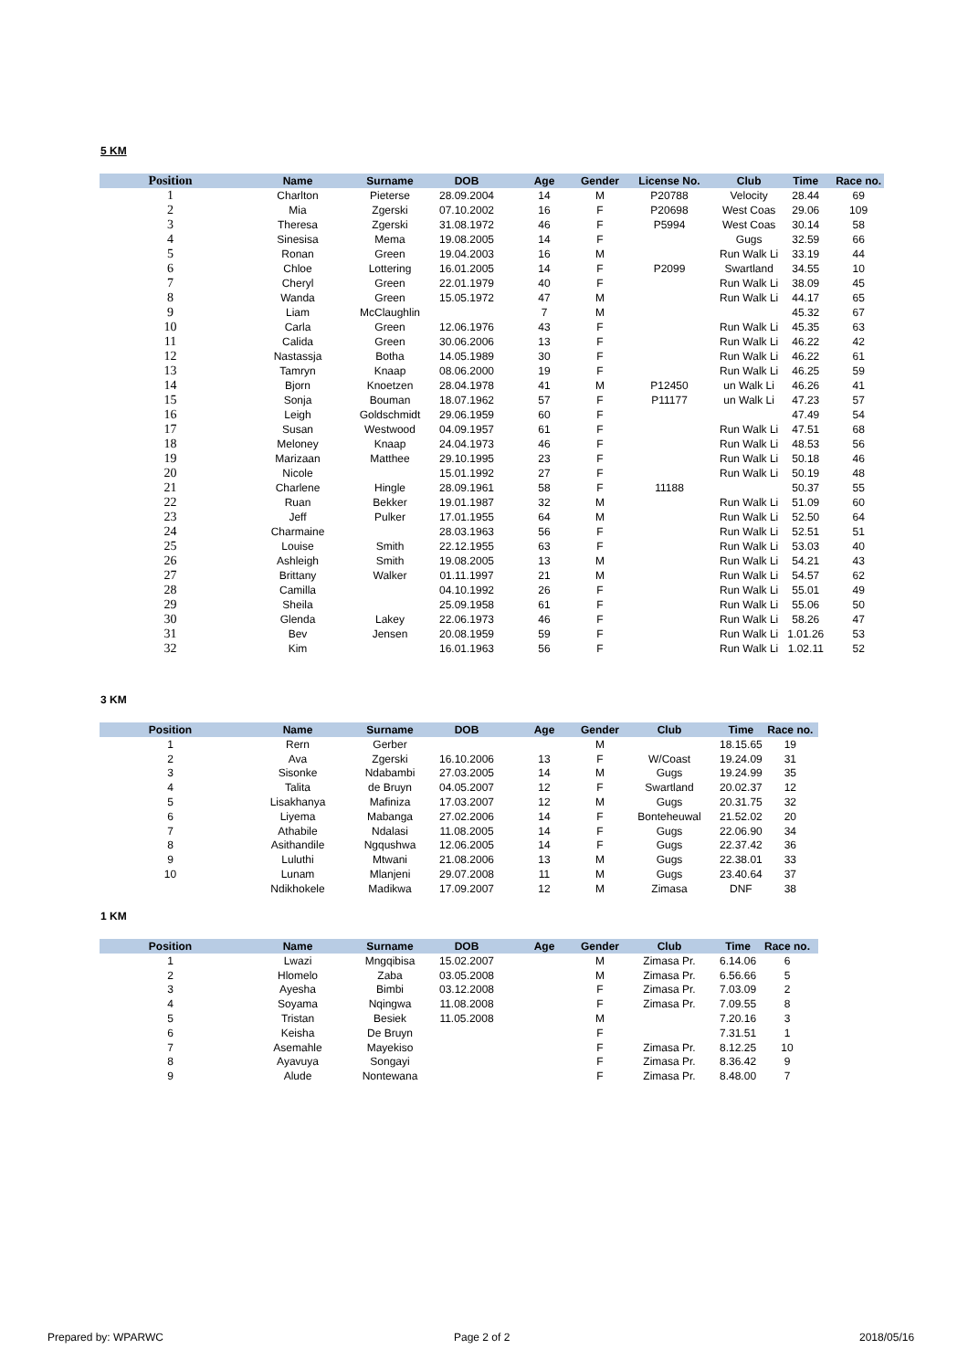5 KM
| Position | Name | Surname | DOB | Age | Gender | License No. | Club | Time | Race no. |
| --- | --- | --- | --- | --- | --- | --- | --- | --- | --- |
| 1 | Charlton | Pieterse | 28.09.2004 | 14 | M | P20788 | Velocity | 28.44 | 69 |
| 2 | Mia | Zgerski | 07.10.2002 | 16 | F | P20698 | West Coas | 29.06 | 109 |
| 3 | Theresa | Zgerski | 31.08.1972 | 46 | F | P5994 | West Coas | 30.14 | 58 |
| 4 | Sinesisa | Mema | 19.08.2005 | 14 | F | | Gugs | 32.59 | 66 |
| 5 | Ronan | Green | 19.04.2003 | 16 | M | | Run Walk Li | 33.19 | 44 |
| 6 | Chloe | Lottering | 16.01.2005 | 14 | F | P2099 | Swartland | 34.55 | 10 |
| 7 | Cheryl | Green | 22.01.1979 | 40 | F | | Run Walk Li | 38.09 | 45 |
| 8 | Wanda | Green | 15.05.1972 | 47 | M | | Run Walk Li | 44.17 | 65 |
| 9 | Liam | McClaughlin | | 7 | M | | | 45.32 | 67 |
| 10 | Carla | Green | 12.06.1976 | 43 | F | | Run Walk Li | 45.35 | 63 |
| 11 | Calida | Green | 30.06.2006 | 13 | F | | Run Walk Li | 46.22 | 42 |
| 12 | Nastassja | Botha | 14.05.1989 | 30 | F | | Run Walk Li | 46.22 | 61 |
| 13 | Tamryn | Knaap | 08.06.2000 | 19 | F | | Run Walk Li | 46.25 | 59 |
| 14 | Bjorn | Knoetzen | 28.04.1978 | 41 | M | P12450 | un Walk Li | 46.26 | 41 |
| 15 | Sonja | Bouman | 18.07.1962 | 57 | F | P11177 | un Walk Li | 47.23 | 57 |
| 16 | Leigh | Goldschmidt | 29.06.1959 | 60 | F | | | 47.49 | 54 |
| 17 | Susan | Westwood | 04.09.1957 | 61 | F | | Run Walk Li | 47.51 | 68 |
| 18 | Meloney | Knaap | 24.04.1973 | 46 | F | | Run Walk Li | 48.53 | 56 |
| 19 | Marizaan | Matthee | 29.10.1995 | 23 | F | | Run Walk Li | 50.18 | 46 |
| 20 | Nicole | | 15.01.1992 | 27 | F | | Run Walk Li | 50.19 | 48 |
| 21 | Charlene | Hingle | 28.09.1961 | 58 | F | 11188 | | 50.37 | 55 |
| 22 | Ruan | Bekker | 19.01.1987 | 32 | M | | Run Walk Li | 51.09 | 60 |
| 23 | Jeff | Pulker | 17.01.1955 | 64 | M | | Run Walk Li | 52.50 | 64 |
| 24 | Charmaine | | 28.03.1963 | 56 | F | | Run Walk Li | 52.51 | 51 |
| 25 | Louise | Smith | 22.12.1955 | 63 | F | | Run Walk Li | 53.03 | 40 |
| 26 | Ashleigh | Smith | 19.08.2005 | 13 | M | | Run Walk Li | 54.21 | 43 |
| 27 | Brittany | Walker | 01.11.1997 | 21 | M | | Run Walk Li | 54.57 | 62 |
| 28 | Camilla | | 04.10.1992 | 26 | F | | Run Walk Li | 55.01 | 49 |
| 29 | Sheila | | 25.09.1958 | 61 | F | | Run Walk Li | 55.06 | 50 |
| 30 | Glenda | Lakey | 22.06.1973 | 46 | F | | Run Walk Li | 58.26 | 47 |
| 31 | Bev | Jensen | 20.08.1959 | 59 | F | | Run Walk Li | 1.01.26 | 53 |
| 32 | Kim | | 16.01.1963 | 56 | F | | Run Walk Li | 1.02.11 | 52 |
3 KM
| Position | Name | Surname | DOB | Age | Gender | Club | Time | Race no. |
| --- | --- | --- | --- | --- | --- | --- | --- | --- |
| 1 | Rern | Gerber | | | M | | 18.15.65 | 19 |
| 2 | Ava | Zgerski | 16.10.2006 | 13 | F | W/Coast | 19.24.09 | 31 |
| 3 | Sisonke | Ndabambi | 27.03.2005 | 14 | M | Gugs | 19.24.99 | 35 |
| 4 | Talita | de Bruyn | 04.05.2007 | 12 | F | Swartland | 20.02.37 | 12 |
| 5 | Lisakhanya | Mafiniza | 17.03.2007 | 12 | M | Gugs | 20.31.75 | 32 |
| 6 | Liyema | Mabanga | 27.02.2006 | 14 | F | Bonteheuwal | 21.52.02 | 20 |
| 7 | Athabile | Ndalasi | 11.08.2005 | 14 | F | Gugs | 22.06.90 | 34 |
| 8 | Asithandile | Ngqushwa | 12.06.2005 | 14 | F | Gugs | 22.37.42 | 36 |
| 9 | Luluthi | Mtwani | 21.08.2006 | 13 | M | Gugs | 22.38.01 | 33 |
| 10 | Lunam | Mlanjeni | 29.07.2008 | 11 | M | Gugs | 23.40.64 | 37 |
| | Ndikhokele | Madikwa | 17.09.2007 | 12 | M | Zimasa | DNF | 38 |
1 KM
| Position | Name | Surname | DOB | Age | Gender | Club | Time | Race no. |
| --- | --- | --- | --- | --- | --- | --- | --- | --- |
| 1 | Lwazi | Mngqibisa | 15.02.2007 | | M | Zimasa Pr. | 6.14.06 | 6 |
| 2 | Hlomelo | Zaba | 03.05.2008 | | M | Zimasa Pr. | 6.56.66 | 5 |
| 3 | Ayesha | Bimbi | 03.12.2008 | | F | Zimasa Pr. | 7.03.09 | 2 |
| 4 | Soyama | Nqingwa | 11.08.2008 | | F | Zimasa Pr. | 7.09.55 | 8 |
| 5 | Tristan | Besiek | 11.05.2008 | | M | | 7.20.16 | 3 |
| 6 | Keisha | De Bruyn | | | F | | 7.31.51 | 1 |
| 7 | Asemahle | Mayekiso | | | F | Zimasa Pr. | 8.12.25 | 10 |
| 8 | Ayavuya | Songayi | | | F | Zimasa Pr. | 8.36.42 | 9 |
| 9 | Alude | Nontewana | | | F | Zimasa Pr. | 8.48.00 | 7 |
Prepared by: WPARWC Page 2 of 2 2018/05/16